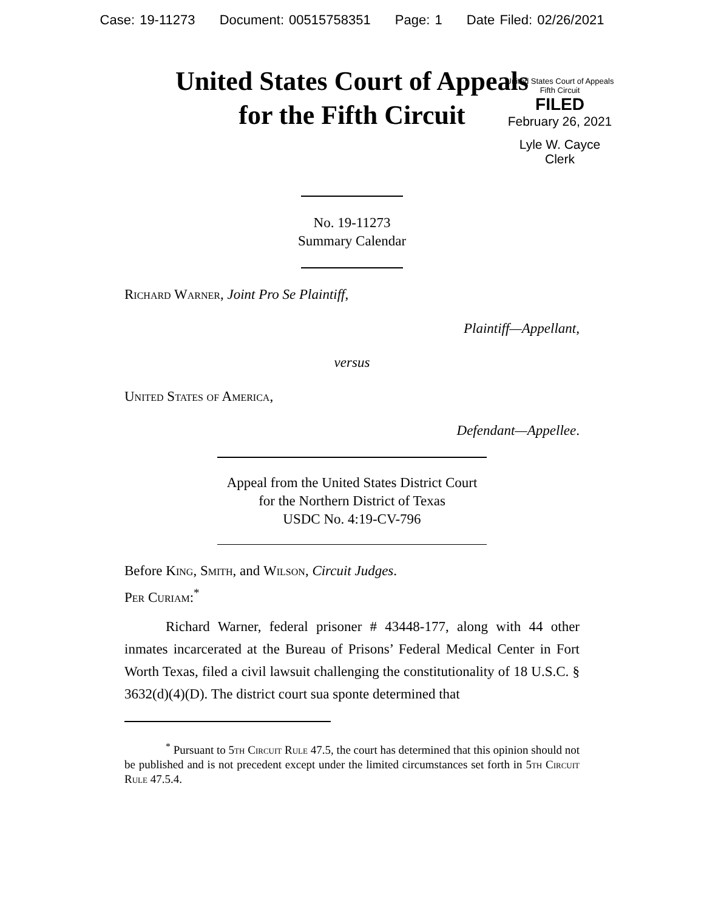Case: 19-11273 Document: 00515758351 Page: 1 Date Filed: 02/26/2021
United States Court of Appeals
for the Fifth Circuit
United States Court of Appeals
Fifth Circuit
FILED
February 26, 2021
Lyle W. Cayce
Clerk
No. 19-11273
Summary Calendar
Richard Warner, Joint Pro Se Plaintiff,
Plaintiff—Appellant,
versus
United States of America,
Defendant—Appellee.
Appeal from the United States District Court
for the Northern District of Texas
USDC No. 4:19-CV-796
Before King, Smith, and Wilson, Circuit Judges.
Per Curiam:<sup>*</sup>
Richard Warner, federal prisoner # 43448-177, along with 44 other inmates incarcerated at the Bureau of Prisons’ Federal Medical Center in Fort Worth Texas, filed a civil lawsuit challenging the constitutionality of 18 U.S.C. § 3632(d)(4)(D). The district court sua sponte determined that
<sup>*</sup> Pursuant to 5th Circuit Rule 47.5, the court has determined that this opinion should not be published and is not precedent except under the limited circumstances set forth in 5th Circuit Rule 47.5.4.